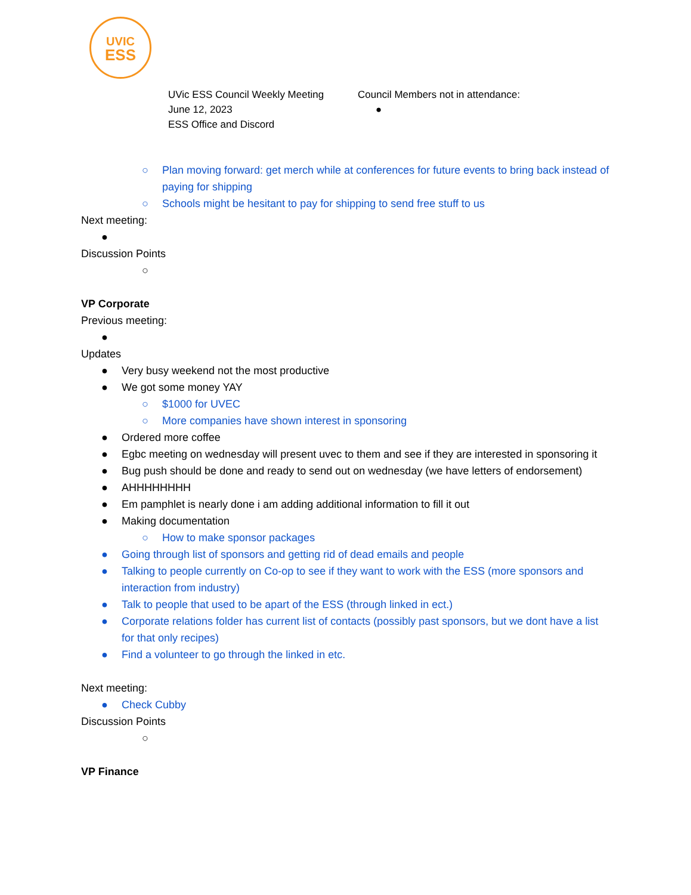UVIC
ESS
UVic ESS Council Weekly Meeting
June 12, 2023
ESS Office and Discord
Council Members not in attendance:
●
○ Plan moving forward: get merch while at conferences for future events to bring back instead of paying for shipping
○ Schools might be hesitant to pay for shipping to send free stuff to us
Next meeting:
●
Discussion Points
○
VP Corporate
Previous meeting:
●
Updates
● Very busy weekend not the most productive
● We got some money YAY
○ $1000 for UVEC
○ More companies have shown interest in sponsoring
● Ordered more coffee
● Egbc meeting on wednesday will present uvec to them and see if they are interested in sponsoring it
● Bug push should be done and ready to send out on wednesday (we have letters of endorsement)
● AHHHHHHHH
● Em pamphlet is nearly done i am adding additional information to fill it out
● Making documentation
○ How to make sponsor packages
● Going through list of sponsors and getting rid of dead emails and people
● Talking to people currently on Co-op to see if they want to work with the ESS (more sponsors and interaction from industry)
● Talk to people that used to be apart of the ESS (through linked in ect.)
● Corporate relations folder has current list of contacts (possibly past sponsors, but we dont have a list for that only recipes)
● Find a volunteer to go through the linked in etc.
Next meeting:
● Check Cubby
Discussion Points
○
VP Finance